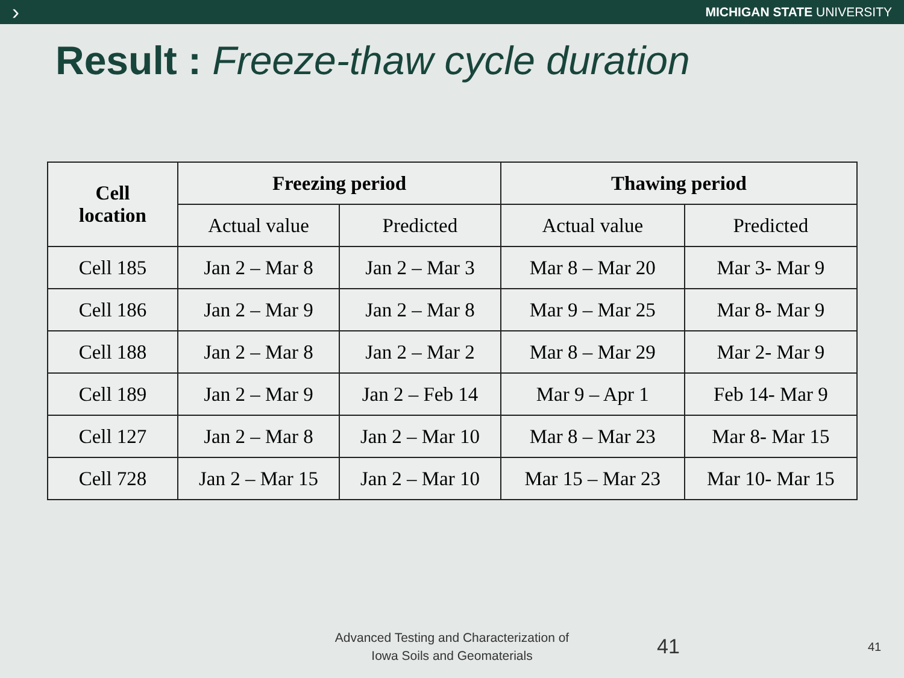› MICHIGAN STATE UNIVERSITY
Result : Freeze-thaw cycle duration
| Cell location | Freezing period | | Thawing period | |
| --- | --- | --- | --- | --- |
| | Actual value | Predicted | Actual value | Predicted |
| Cell 185 | Jan 2 – Mar 8 | Jan 2 – Mar 3 | Mar 8 – Mar 20 | Mar 3- Mar 9 |
| Cell 186 | Jan 2 – Mar 9 | Jan 2 – Mar 8 | Mar 9 – Mar 25 | Mar 8- Mar 9 |
| Cell 188 | Jan 2 – Mar 8 | Jan 2 – Mar 2 | Mar 8 – Mar 29 | Mar 2- Mar 9 |
| Cell 189 | Jan 2 – Mar 9 | Jan 2 – Feb 14 | Mar 9 – Apr 1 | Feb 14- Mar 9 |
| Cell 127 | Jan 2 – Mar 8 | Jan 2 – Mar 10 | Mar 8 – Mar 23 | Mar 8- Mar 15 |
| Cell 728 | Jan 2 – Mar 15 | Jan 2 – Mar 10 | Mar 15 – Mar 23 | Mar 10- Mar 15 |
Advanced Testing and Characterization of
Iowa Soils and Geomaterials
41 41